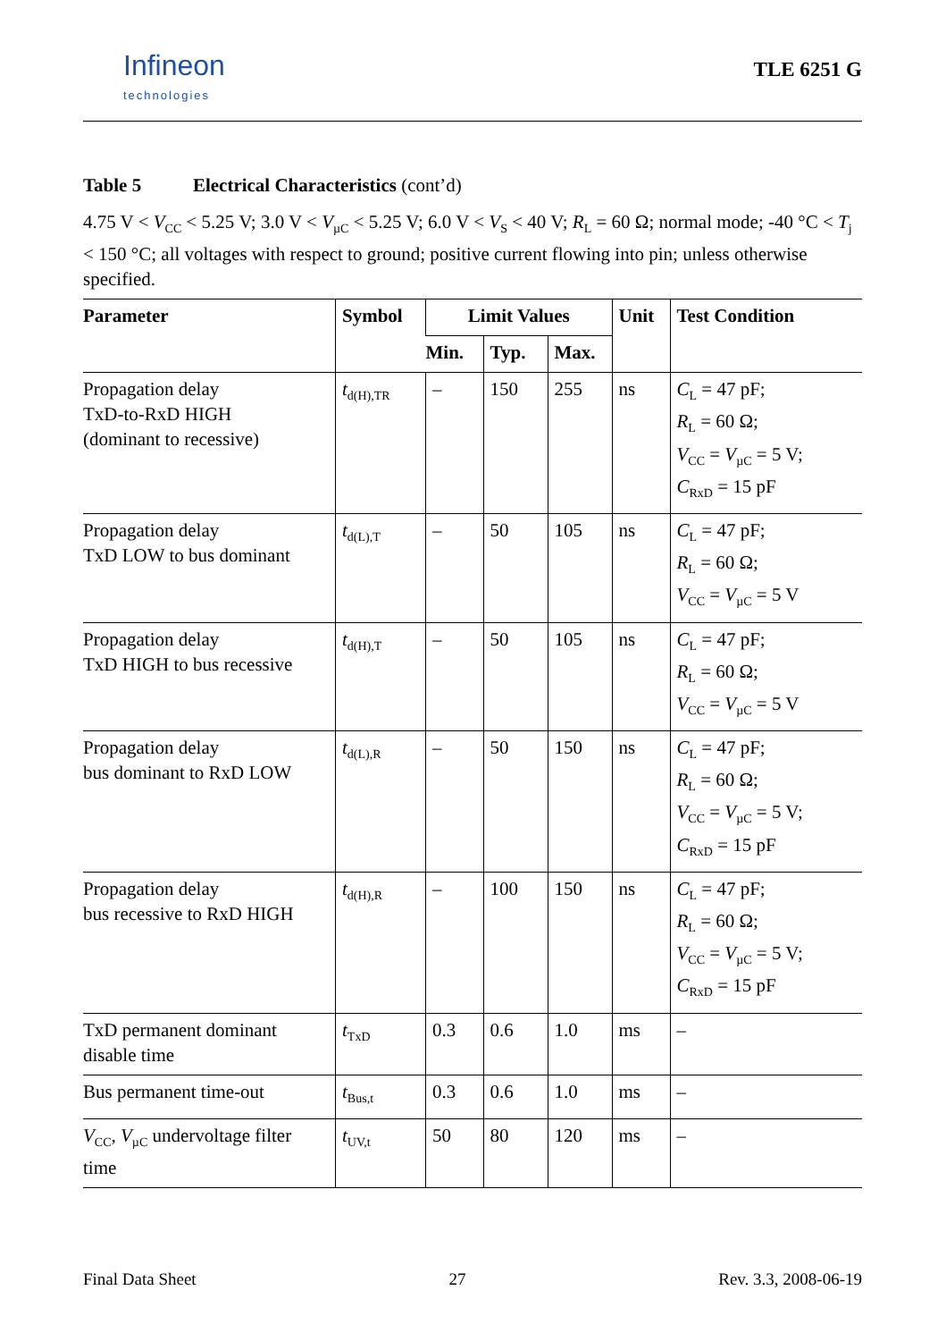Infineon
technologies
TLE 6251 G
Table 5 Electrical Characteristics (cont’d)
4.75 V < V<sub>CC</sub> < 5.25 V; 3.0 V < V<sub>µC</sub> < 5.25 V; 6.0 V < V<sub>S</sub> < 40 V; R<sub>L</sub> = 60 Ω; normal mode; -40 °C < T<sub>j</sub> < 150 °C; all voltages with respect to ground; positive current flowing into pin; unless otherwise specified.
| Parameter | Symbol | Limit Values | | | Unit | Test Condition |
| --- | --- | --- | --- | --- | --- | --- |
| | | Min. | Typ. | Max. | | |
| Propagation delay TxD-to-RxD HIGH (dominant to recessive) | t<sub>d(H),TR</sub> | – | 150 | 255 | ns | C<sub>L</sub> = 47 pF; R<sub>L</sub> = 60 Ω; V<sub>CC</sub> = V<sub>µC</sub> = 5 V; C<sub>RxD</sub> = 15 pF |
| Propagation delay TxD LOW to bus dominant | t<sub>d(L),T</sub> | – | 50 | 105 | ns | C<sub>L</sub> = 47 pF; R<sub>L</sub> = 60 Ω; V<sub>CC</sub> = V<sub>µC</sub> = 5 V |
| Propagation delay TxD HIGH to bus recessive | t<sub>d(H),T</sub> | – | 50 | 105 | ns | C<sub>L</sub> = 47 pF; R<sub>L</sub> = 60 Ω; V<sub>CC</sub> = V<sub>µC</sub> = 5 V |
| Propagation delay bus dominant to RxD LOW | t<sub>d(L),R</sub> | – | 50 | 150 | ns | C<sub>L</sub> = 47 pF; R<sub>L</sub> = 60 Ω; V<sub>CC</sub> = V<sub>µC</sub> = 5 V; C<sub>RxD</sub> = 15 pF |
| Propagation delay bus recessive to RxD HIGH | t<sub>d(H),R</sub> | – | 100 | 150 | ns | C<sub>L</sub> = 47 pF; R<sub>L</sub> = 60 Ω; V<sub>CC</sub> = V<sub>µC</sub> = 5 V; C<sub>RxD</sub> = 15 pF |
| TxD permanent dominant disable time | t<sub>TxD</sub> | 0.3 | 0.6 | 1.0 | ms | – |
| Bus permanent time-out | t<sub>Bus,t</sub> | 0.3 | 0.6 | 1.0 | ms | – |
| V<sub>CC</sub>, V<sub>µC</sub> undervoltage filter time | t<sub>UV,t</sub> | 50 | 80 | 120 | ms | – |
Final Data Sheet 27 Rev. 3.3, 2008-06-19